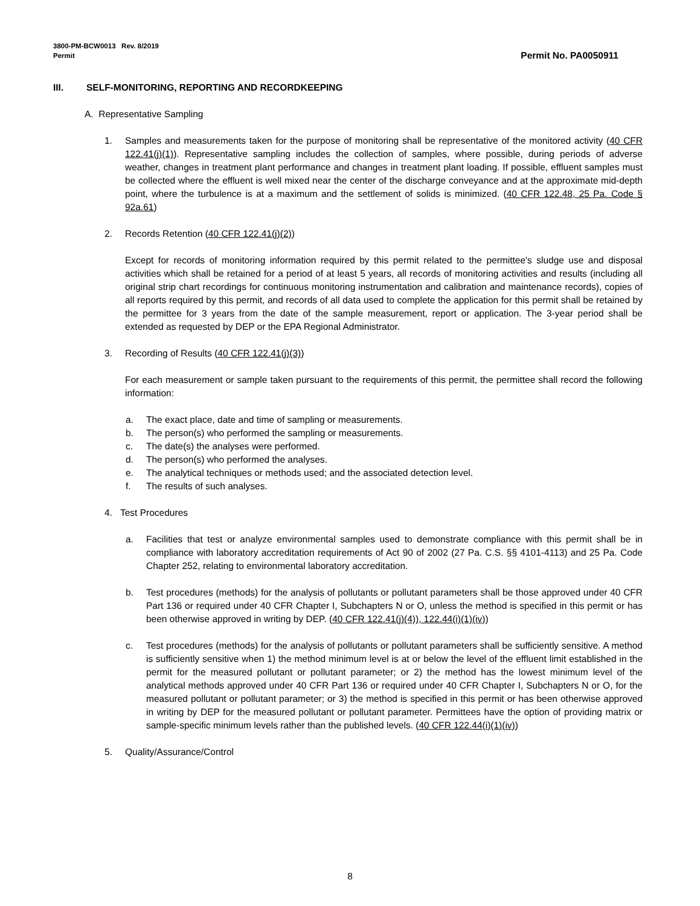3800-PM-BCW0013 Rev. 8/2019
Permit Permit No. PA0050911
III. SELF-MONITORING, REPORTING AND RECORDKEEPING
A. Representative Sampling
1. Samples and measurements taken for the purpose of monitoring shall be representative of the monitored activity (40 CFR 122.41(j)(1)). Representative sampling includes the collection of samples, where possible, during periods of adverse weather, changes in treatment plant performance and changes in treatment plant loading. If possible, effluent samples must be collected where the effluent is well mixed near the center of the discharge conveyance and at the approximate mid-depth point, where the turbulence is at a maximum and the settlement of solids is minimized. (40 CFR 122.48, 25 Pa. Code § 92a.61)
2. Records Retention (40 CFR 122.41(j)(2))
Except for records of monitoring information required by this permit related to the permittee's sludge use and disposal activities which shall be retained for a period of at least 5 years, all records of monitoring activities and results (including all original strip chart recordings for continuous monitoring instrumentation and calibration and maintenance records), copies of all reports required by this permit, and records of all data used to complete the application for this permit shall be retained by the permittee for 3 years from the date of the sample measurement, report or application. The 3-year period shall be extended as requested by DEP or the EPA Regional Administrator.
3. Recording of Results (40 CFR 122.41(j)(3))
For each measurement or sample taken pursuant to the requirements of this permit, the permittee shall record the following information:
a. The exact place, date and time of sampling or measurements.
b. The person(s) who performed the sampling or measurements.
c. The date(s) the analyses were performed.
d. The person(s) who performed the analyses.
e. The analytical techniques or methods used; and the associated detection level.
f. The results of such analyses.
4. Test Procedures
a. Facilities that test or analyze environmental samples used to demonstrate compliance with this permit shall be in compliance with laboratory accreditation requirements of Act 90 of 2002 (27 Pa. C.S. §§ 4101-4113) and 25 Pa. Code Chapter 252, relating to environmental laboratory accreditation.
b. Test procedures (methods) for the analysis of pollutants or pollutant parameters shall be those approved under 40 CFR Part 136 or required under 40 CFR Chapter I, Subchapters N or O, unless the method is specified in this permit or has been otherwise approved in writing by DEP. (40 CFR 122.41(j)(4)), 122.44(i)(1)(iv))
c. Test procedures (methods) for the analysis of pollutants or pollutant parameters shall be sufficiently sensitive. A method is sufficiently sensitive when 1) the method minimum level is at or below the level of the effluent limit established in the permit for the measured pollutant or pollutant parameter; or 2) the method has the lowest minimum level of the analytical methods approved under 40 CFR Part 136 or required under 40 CFR Chapter I, Subchapters N or O, for the measured pollutant or pollutant parameter; or 3) the method is specified in this permit or has been otherwise approved in writing by DEP for the measured pollutant or pollutant parameter. Permittees have the option of providing matrix or sample-specific minimum levels rather than the published levels. (40 CFR 122.44(i)(1)(iv))
5. Quality/Assurance/Control
8